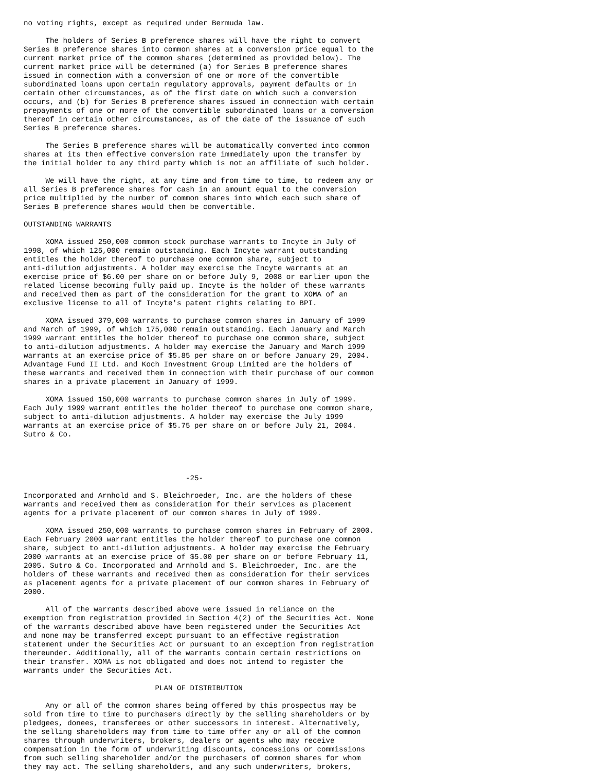no voting rights, except as required under Bermuda law.

     The holders of Series B preference shares will have the right to convert
Series B preference shares into common shares at a conversion price equal to the
current market price of the common shares (determined as provided below). The
current market price will be determined (a) for Series B preference shares
issued in connection with a conversion of one or more of the convertible
subordinated loans upon certain regulatory approvals, payment defaults or in
certain other circumstances, as of the first date on which such a conversion
occurs, and (b) for Series B preference shares issued in connection with certain
prepayments of one or more of the convertible subordinated loans or a conversion
thereof in certain other circumstances, as of the date of the issuance of such
Series B preference shares.

     The Series B preference shares will be automatically converted into common
shares at its then effective conversion rate immediately upon the transfer by
the initial holder to any third party which is not an affiliate of such holder.

     We will have the right, at any time and from time to time, to redeem any or
all Series B preference shares for cash in an amount equal to the conversion
price multiplied by the number of common shares into which each such share of
Series B preference shares would then be convertible.

OUTSTANDING WARRANTS

     XOMA issued 250,000 common stock purchase warrants to Incyte in July of
1998, of which 125,000 remain outstanding. Each Incyte warrant outstanding
entitles the holder thereof to purchase one common share, subject to
anti-dilution adjustments. A holder may exercise the Incyte warrants at an
exercise price of $6.00 per share on or before July 9, 2008 or earlier upon the
related license becoming fully paid up. Incyte is the holder of these warrants
and received them as part of the consideration for the grant to XOMA of an
exclusive license to all of Incyte's patent rights relating to BPI.

     XOMA issued 379,000 warrants to purchase common shares in January of 1999
and March of 1999, of which 175,000 remain outstanding. Each January and March
1999 warrant entitles the holder thereof to purchase one common share, subject
to anti-dilution adjustments. A holder may exercise the January and March 1999
warrants at an exercise price of $5.85 per share on or before January 29, 2004.
Advantage Fund II Ltd. and Koch Investment Group Limited are the holders of
these warrants and received them in connection with their purchase of our common
shares in a private placement in January of 1999.

     XOMA issued 150,000 warrants to purchase common shares in July of 1999.
Each July 1999 warrant entitles the holder thereof to purchase one common share,
subject to anti-dilution adjustments. A holder may exercise the July 1999
warrants at an exercise price of $5.75 per share on or before July 21, 2004.
Sutro & Co.




                                     -25-

Incorporated and Arnhold and S. Bleichroeder, Inc. are the holders of these
warrants and received them as consideration for their services as placement
agents for a private placement of our common shares in July of 1999.

     XOMA issued 250,000 warrants to purchase common shares in February of 2000.
Each February 2000 warrant entitles the holder thereof to purchase one common
share, subject to anti-dilution adjustments. A holder may exercise the February
2000 warrants at an exercise price of $5.00 per share on or before February 11,
2005. Sutro & Co. Incorporated and Arnhold and S. Bleichroeder, Inc. are the
holders of these warrants and received them as consideration for their services
as placement agents for a private placement of our common shares in February of
2000.

     All of the warrants described above were issued in reliance on the
exemption from registration provided in Section 4(2) of the Securities Act. None
of the warrants described above have been registered under the Securities Act
and none may be transferred except pursuant to an effective registration
statement under the Securities Act or pursuant to an exception from registration
thereunder. Additionally, all of the warrants contain certain restrictions on
their transfer. XOMA is not obligated and does not intend to register the
warrants under the Securities Act.

                              PLAN OF DISTRIBUTION

     Any or all of the common shares being offered by this prospectus may be
sold from time to time to purchasers directly by the selling shareholders or by
pledgees, donees, transferees or other successors in interest. Alternatively,
the selling shareholders may from time to time offer any or all of the common
shares through underwriters, brokers, dealers or agents who may receive
compensation in the form of underwriting discounts, concessions or commissions
from such selling shareholder and/or the purchasers of common shares for whom
they may act. The selling shareholders, and any such underwriters, brokers,